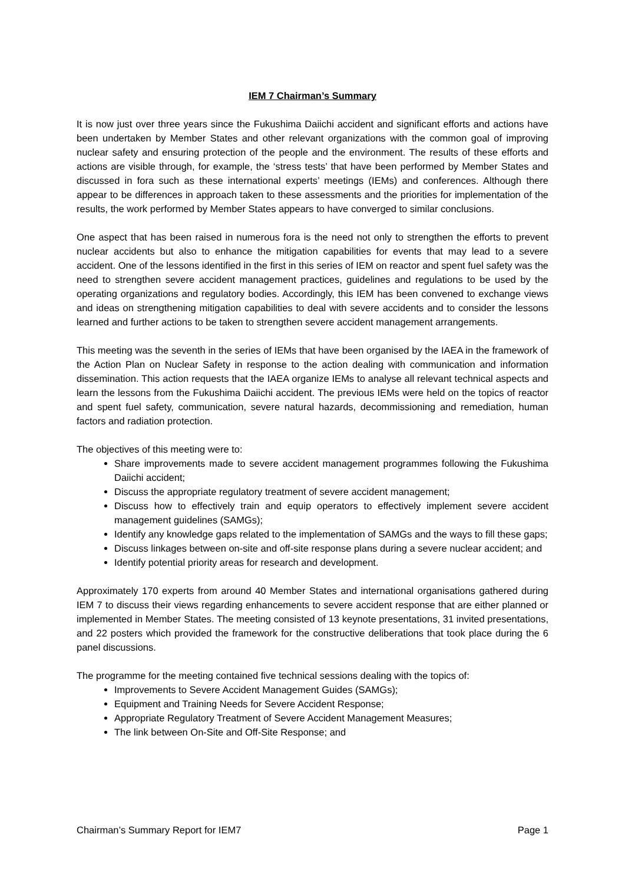IEM 7 Chairman’s Summary
It is now just over three years since the Fukushima Daiichi accident and significant efforts and actions have been undertaken by Member States and other relevant organizations with the common goal of improving nuclear safety and ensuring protection of the people and the environment. The results of these efforts and actions are visible through, for example, the ‘stress tests’ that have been performed by Member States and discussed in fora such as these international experts’ meetings (IEMs) and conferences. Although there appear to be differences in approach taken to these assessments and the priorities for implementation of the results, the work performed by Member States appears to have converged to similar conclusions.
One aspect that has been raised in numerous fora is the need not only to strengthen the efforts to prevent nuclear accidents but also to enhance the mitigation capabilities for events that may lead to a severe accident. One of the lessons identified in the first in this series of IEM on reactor and spent fuel safety was the need to strengthen severe accident management practices, guidelines and regulations to be used by the operating organizations and regulatory bodies. Accordingly, this IEM has been convened to exchange views and ideas on strengthening mitigation capabilities to deal with severe accidents and to consider the lessons learned and further actions to be taken to strengthen severe accident management arrangements.
This meeting was the seventh in the series of IEMs that have been organised by the IAEA in the framework of the Action Plan on Nuclear Safety in response to the action dealing with communication and information dissemination. This action requests that the IAEA organize IEMs to analyse all relevant technical aspects and learn the lessons from the Fukushima Daiichi accident. The previous IEMs were held on the topics of reactor and spent fuel safety, communication, severe natural hazards, decommissioning and remediation, human factors and radiation protection.
The objectives of this meeting were to:
Share improvements made to severe accident management programmes following the Fukushima Daiichi accident;
Discuss the appropriate regulatory treatment of severe accident management;
Discuss how to effectively train and equip operators to effectively implement severe accident management guidelines (SAMGs);
Identify any knowledge gaps related to the implementation of SAMGs and the ways to fill these gaps;
Discuss linkages between on-site and off-site response plans during a severe nuclear accident; and
Identify potential priority areas for research and development.
Approximately 170 experts from around 40 Member States and international organisations gathered during IEM 7 to discuss their views regarding enhancements to severe accident response that are either planned or implemented in Member States. The meeting consisted of 13 keynote presentations, 31 invited presentations, and 22 posters which provided the framework for the constructive deliberations that took place during the 6 panel discussions.
The programme for the meeting contained five technical sessions dealing with the topics of:
Improvements to Severe Accident Management Guides (SAMGs);
Equipment and Training Needs for Severe Accident Response;
Appropriate Regulatory Treatment of Severe Accident Management Measures;
The link between On-Site and Off-Site Response; and
Chairman’s Summary Report for IEM7 Page 1